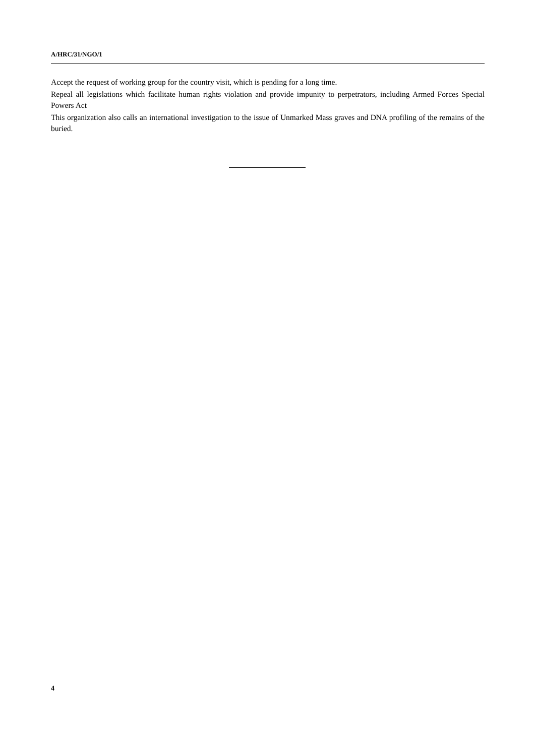A/HRC/31/NGO/1
Accept the request of working group for the country visit, which is pending for a long time.
Repeal all legislations which facilitate human rights violation and provide impunity to perpetrators, including Armed Forces Special Powers Act
This organization also calls an international investigation to the issue of Unmarked Mass graves and DNA profiling of the remains of the buried.
4